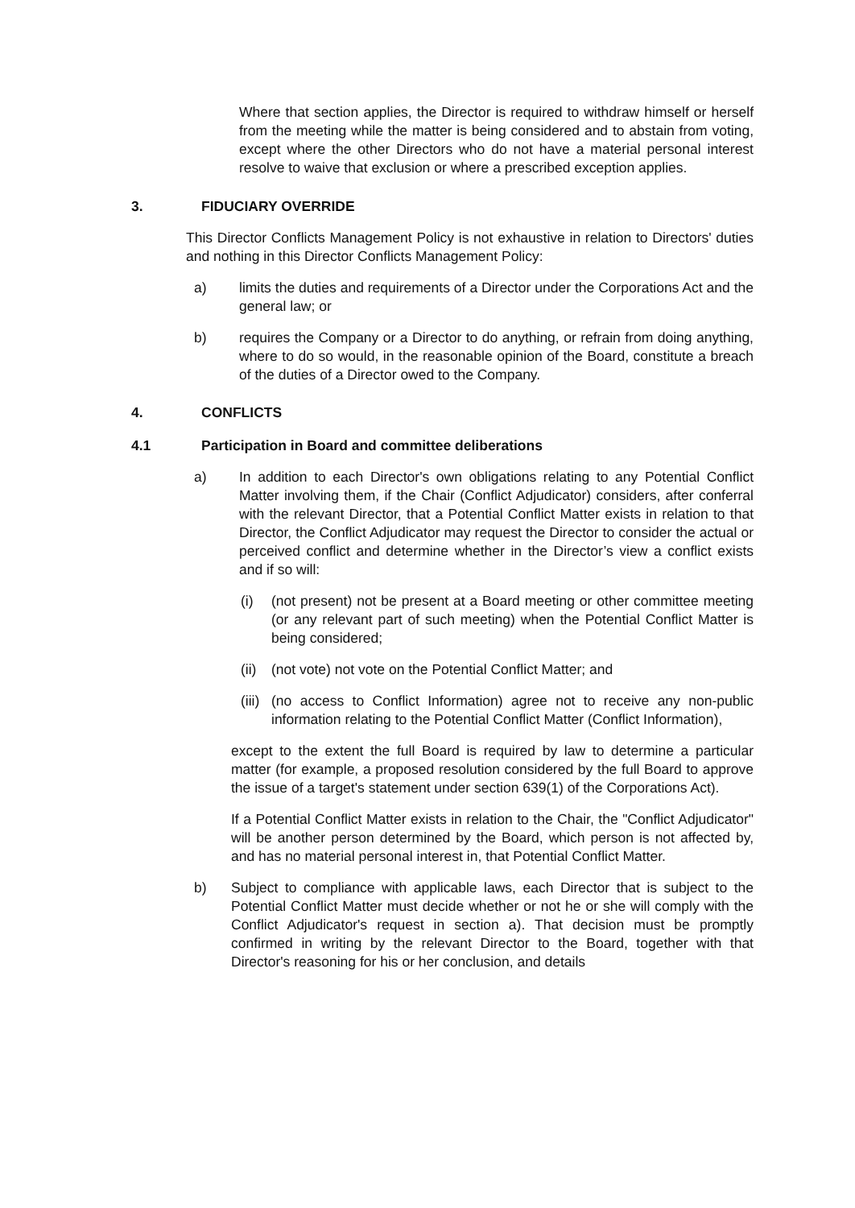Where that section applies, the Director is required to withdraw himself or herself from the meeting while the matter is being considered and to abstain from voting, except where the other Directors who do not have a material personal interest resolve to waive that exclusion or where a prescribed exception applies.
3. FIDUCIARY OVERRIDE
This Director Conflicts Management Policy is not exhaustive in relation to Directors' duties and nothing in this Director Conflicts Management Policy:
a) limits the duties and requirements of a Director under the Corporations Act and the general law; or
b) requires the Company or a Director to do anything, or refrain from doing anything, where to do so would, in the reasonable opinion of the Board, constitute a breach of the duties of a Director owed to the Company.
4. CONFLICTS
4.1 Participation in Board and committee deliberations
a) In addition to each Director's own obligations relating to any Potential Conflict Matter involving them, if the Chair (Conflict Adjudicator) considers, after conferral with the relevant Director, that a Potential Conflict Matter exists in relation to that Director, the Conflict Adjudicator may request the Director to consider the actual or perceived conflict and determine whether in the Director’s view a conflict exists and if so will:
(i) (not present) not be present at a Board meeting or other committee meeting (or any relevant part of such meeting) when the Potential Conflict Matter is being considered;
(ii)
(not vote) not vote on the Potential Conflict Matter; and
(iii)
(no access to Conflict Information) agree not to receive any non-public information relating to the Potential Conflict Matter (Conflict Information),
except to the extent the full Board is required by law to determine a particular matter (for example, a proposed resolution considered by the full Board to approve the issue of a target's statement under section 639(1) of the Corporations Act).
If a Potential Conflict Matter exists in relation to the Chair, the "Conflict Adjudicator" will be another person determined by the Board, which person is not affected by, and has no material personal interest in, that Potential Conflict Matter.
b) Subject to compliance with applicable laws, each Director that is subject to the Potential Conflict Matter must decide whether or not he or she will comply with the Conflict Adjudicator's request in section a). That decision must be promptly confirmed in writing by the relevant Director to the Board, together with that Director's reasoning for his or her conclusion, and details